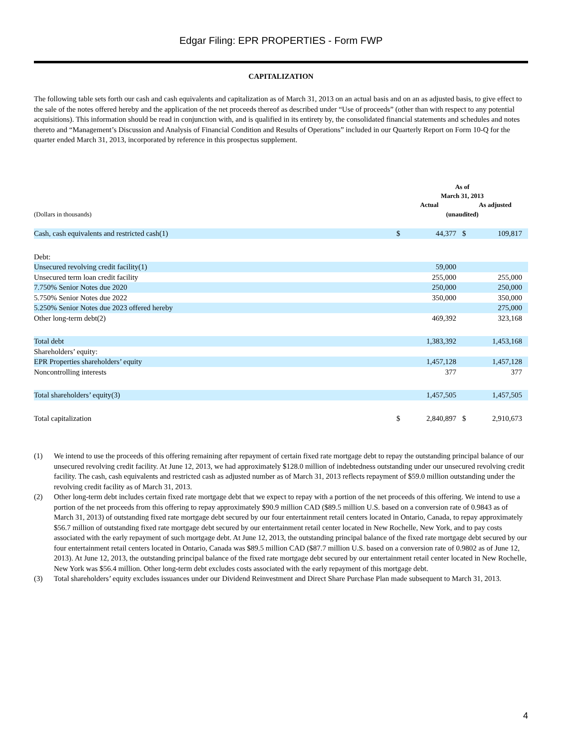Edgar Filing: EPR PROPERTIES - Form FWP
CAPITALIZATION
The following table sets forth our cash and cash equivalents and capitalization as of March 31, 2013 on an actual basis and on an as adjusted basis, to give effect to the sale of the notes offered hereby and the application of the net proceeds thereof as described under “Use of proceeds” (other than with respect to any potential acquisitions). This information should be read in conjunction with, and is qualified in its entirety by, the consolidated financial statements and schedules and notes thereto and “Management’s Discussion and Analysis of Financial Condition and Results of Operations” included in our Quarterly Report on Form 10-Q for the quarter ended March 31, 2013, incorporated by reference in this prospectus supplement.
| | As of March 31, 2013 | | | |
| | Actual | | As adjusted | |
| (Dollars in thousands) | (unaudited) | | | |
| Cash, cash equivalents and restricted cash(1) | $ | 44,377 | $ | 109,817 |
| Debt: | | | | |
| Unsecured revolving credit facility(1) | | 59,000 | | |
| Unsecured term loan credit facility | | 255,000 | | 255,000 |
| 7.750% Senior Notes due 2020 | | 250,000 | | 250,000 |
| 5.750% Senior Notes due 2022 | | 350,000 | | 350,000 |
| 5.250% Senior Notes due 2023 offered hereby | | | | 275,000 |
| Other long-term debt(2) | | 469,392 | | 323,168 |
| Total debt | | 1,383,392 | | 1,453,168 |
| Shareholders’ equity: | | | | |
| EPR Properties shareholders’ equity | | 1,457,128 | | 1,457,128 |
| Noncontrolling interests | | 377 | | 377 |
| Total shareholders’ equity(3) | | 1,457,505 | | 1,457,505 |
| Total capitalization | $ | 2,840,897 | $ | 2,910,673 |
(1) We intend to use the proceeds of this offering remaining after repayment of certain fixed rate mortgage debt to repay the outstanding principal balance of our unsecured revolving credit facility. At June 12, 2013, we had approximately $128.0 million of indebtedness outstanding under our unsecured revolving credit facility. The cash, cash equivalents and restricted cash as adjusted number as of March 31, 2013 reflects repayment of $59.0 million outstanding under the revolving credit facility as of March 31, 2013.
(2) Other long-term debt includes certain fixed rate mortgage debt that we expect to repay with a portion of the net proceeds of this offering. We intend to use a portion of the net proceeds from this offering to repay approximately $90.9 million CAD ($89.5 million U.S. based on a conversion rate of 0.9843 as of March 31, 2013) of outstanding fixed rate mortgage debt secured by our four entertainment retail centers located in Ontario, Canada, to repay approximately $56.7 million of outstanding fixed rate mortgage debt secured by our entertainment retail center located in New Rochelle, New York, and to pay costs associated with the early repayment of such mortgage debt. At June 12, 2013, the outstanding principal balance of the fixed rate mortgage debt secured by our four entertainment retail centers located in Ontario, Canada was $89.5 million CAD ($87.7 million U.S. based on a conversion rate of 0.9802 as of June 12, 2013). At June 12, 2013, the outstanding principal balance of the fixed rate mortgage debt secured by our entertainment retail center located in New Rochelle, New York was $56.4 million. Other long-term debt excludes costs associated with the early repayment of this mortgage debt.
(3) Total shareholders’ equity excludes issuances under our Dividend Reinvestment and Direct Share Purchase Plan made subsequent to March 31, 2013.
4